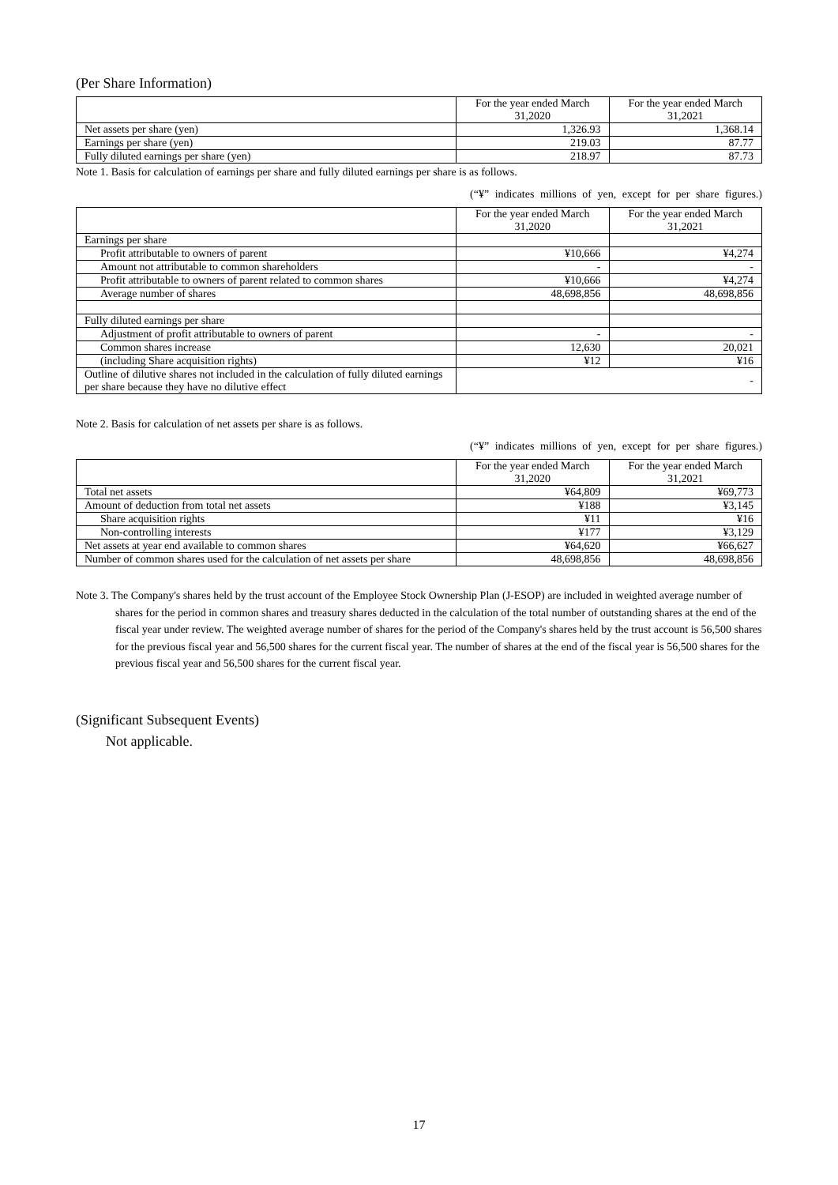(Per Share Information)
| | For the year ended March 31,2020 | For the year ended March 31,2021 |
| --- | --- | --- |
| Net assets per share (yen) | 1,326.93 | 1,368.14 |
| Earnings per share (yen) | 219.03 | 87.77 |
| Fully diluted earnings per share (yen) | 218.97 | 87.73 |
Note 1. Basis for calculation of earnings per share and fully diluted earnings per share is as follows.
(“¥” indicates millions of yen, except for per share figures.)
| | For the year ended March 31,2020 | For the year ended March 31,2021 |
| --- | --- | --- |
| Earnings per share | | |
| Profit attributable to owners of parent | ¥10,666 | ¥4,274 |
| Amount not attributable to common shareholders | - | - |
| Profit attributable to owners of parent related to common shares | ¥10,666 | ¥4,274 |
| Average number of shares | 48,698,856 | 48,698,856 |
| Fully diluted earnings per share | | |
| Adjustment of profit attributable to owners of parent | - | - |
| Common shares increase | 12,630 | 20,021 |
| (including Share acquisition rights) | ¥12 | ¥16 |
| Outline of dilutive shares not included in the calculation of fully diluted earnings per share because they have no dilutive effect | - | |
Note 2. Basis for calculation of net assets per share is as follows.
(“¥” indicates millions of yen, except for per share figures.)
| | For the year ended March 31,2020 | For the year ended March 31,2021 |
| --- | --- | --- |
| Total net assets | ¥64,809 | ¥69,773 |
| Amount of deduction from total net assets | ¥188 | ¥3,145 |
| Share acquisition rights | ¥11 | ¥16 |
| Non-controlling interests | ¥177 | ¥3,129 |
| Net assets at year end available to common shares | ¥64,620 | ¥66,627 |
| Number of common shares used for the calculation of net assets per share | 48,698,856 | 48,698,856 |
Note 3. The Company's shares held by the trust account of the Employee Stock Ownership Plan (J-ESOP) are included in weighted average number of shares for the period in common shares and treasury shares deducted in the calculation of the total number of outstanding shares at the end of the fiscal year under review. The weighted average number of shares for the period of the Company's shares held by the trust account is 56,500 shares for the previous fiscal year and 56,500 shares for the current fiscal year. The number of shares at the end of the fiscal year is 56,500 shares for the previous fiscal year and 56,500 shares for the current fiscal year.
(Significant Subsequent Events)
Not applicable.
17